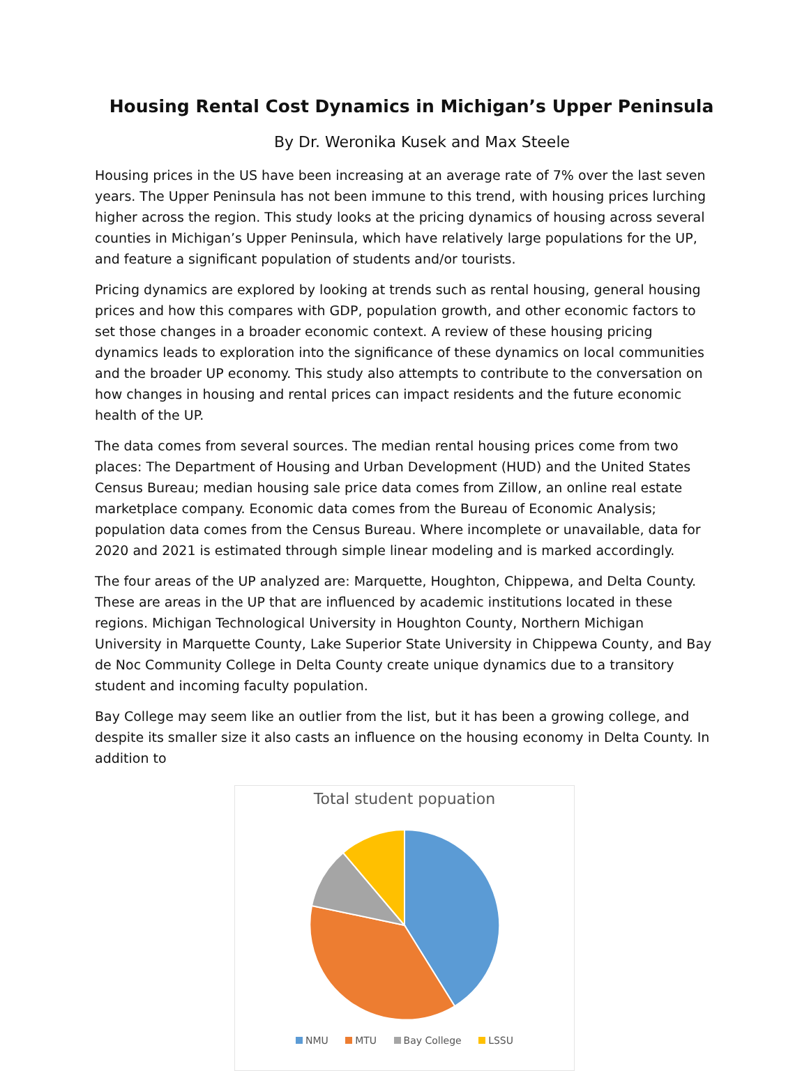Housing Rental Cost Dynamics in Michigan’s Upper Peninsula
By Dr. Weronika Kusek and Max Steele
Housing prices in the US have been increasing at an average rate of 7% over the last seven years. The Upper Peninsula has not been immune to this trend, with housing prices lurching higher across the region. This study looks at the pricing dynamics of housing across several counties in Michigan’s Upper Peninsula, which have relatively large populations for the UP, and feature a significant population of students and/or tourists.
Pricing dynamics are explored by looking at trends such as rental housing, general housing prices and how this compares with GDP, population growth, and other economic factors to set those changes in a broader economic context. A review of these housing pricing dynamics leads to exploration into the significance of these dynamics on local communities and the broader UP economy. This study also attempts to contribute to the conversation on how changes in housing and rental prices can impact residents and the future economic health of the UP.
The data comes from several sources. The median rental housing prices come from two places: The Department of Housing and Urban Development (HUD) and the United States Census Bureau; median housing sale price data comes from Zillow, an online real estate marketplace company. Economic data comes from the Bureau of Economic Analysis; population data comes from the Census Bureau. Where incomplete or unavailable, data for 2020 and 2021 is estimated through simple linear modeling and is marked accordingly.
The four areas of the UP analyzed are: Marquette, Houghton, Chippewa, and Delta County. These are areas in the UP that are influenced by academic institutions located in these regions. Michigan Technological University in Houghton County, Northern Michigan University in Marquette County, Lake Superior State University in Chippewa County, and Bay de Noc Community College in Delta County create unique dynamics due to a transitory student and incoming faculty population.
Bay College may seem like an outlier from the list, but it has been a growing college, and despite its smaller size it also casts an influence on the housing economy in Delta County. In addition to
Total student popuation
NMU MTU Bay College LSSU